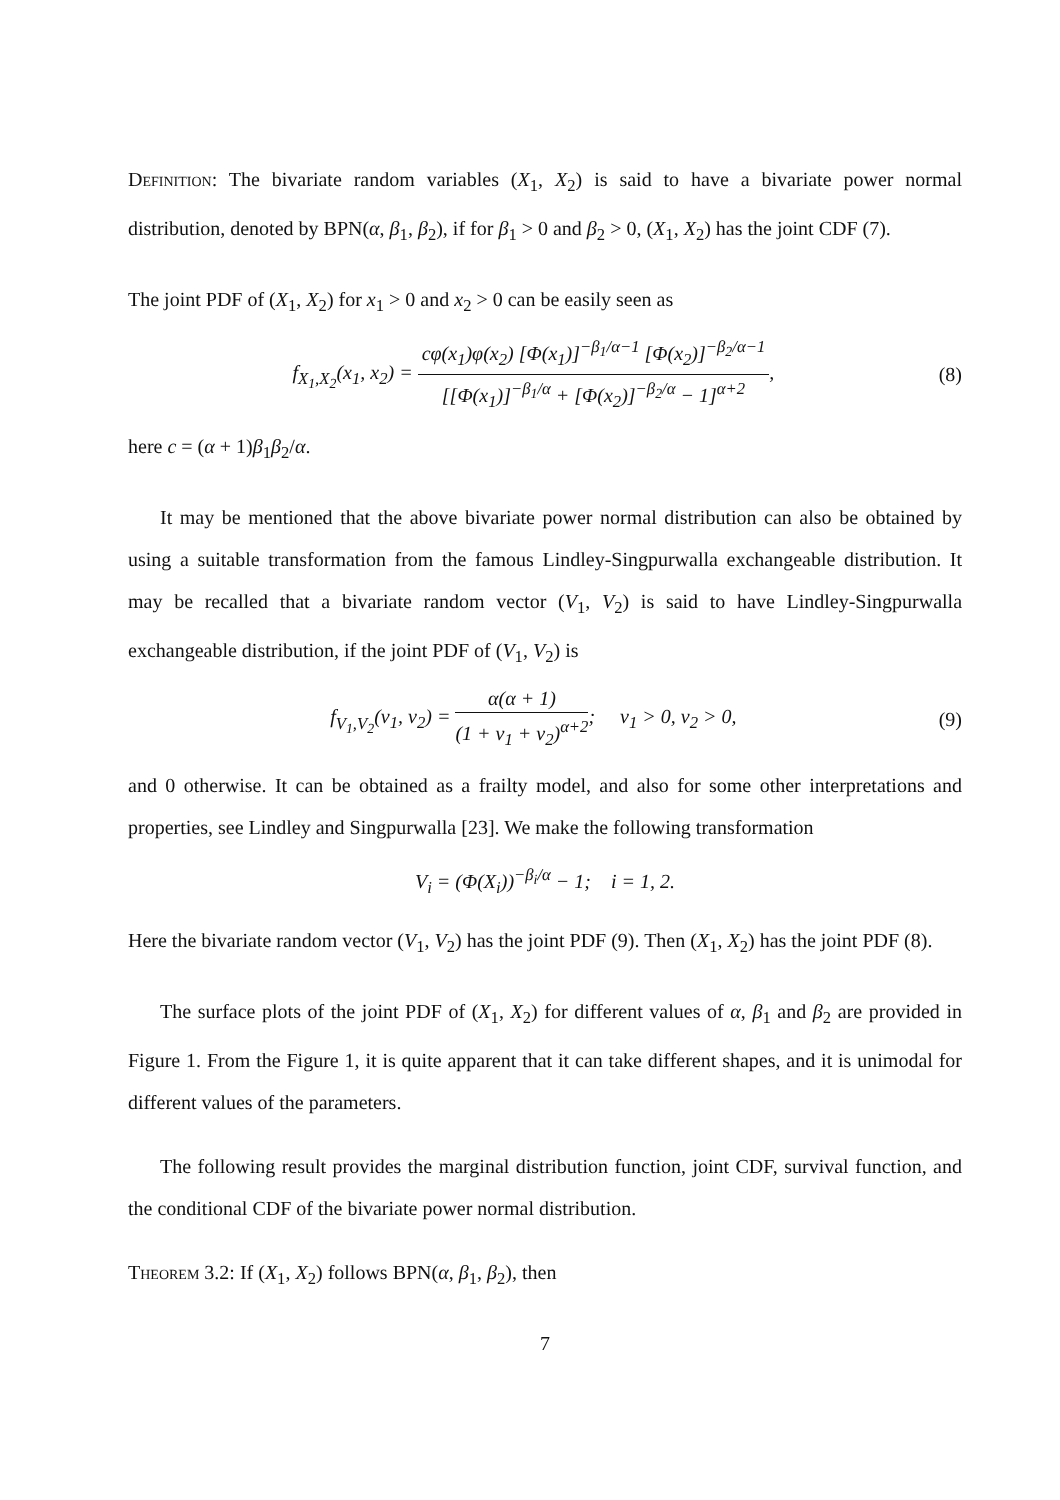Definition: The bivariate random variables (X<sub>1</sub>, X<sub>2</sub>) is said to have a bivariate power normal distribution, denoted by BPN(α, β<sub>1</sub>, β<sub>2</sub>), if for β<sub>1</sub> > 0 and β<sub>2</sub> > 0, (X<sub>1</sub>, X<sub>2</sub>) has the joint CDF (7).
The joint PDF of (X<sub>1</sub>, X<sub>2</sub>) for x<sub>1</sub> > 0 and x<sub>2</sub> > 0 can be easily seen as
f<sub>X<sub>1</sub>,X<sub>2</sub></sub>(x<sub>1</sub>, x<sub>2</sub>) = cφ(x<sub>1</sub>)φ(x<sub>2</sub>) [Φ(x<sub>1</sub>)]<sup>−β<sub>1</sub>/α−1</sup> [Φ(x<sub>2</sub>)]<sup>−β<sub>2</sub>/α−1</sup> [[Φ(x<sub>1</sub>)]<sup>−β<sub>1</sub>/α</sup> + [Φ(x<sub>2</sub>)]<sup>−β<sub>2</sub>/α</sup> − 1]<sup>α+2</sup>,
(8)
here c = (α + 1)β<sub>1</sub>β<sub>2</sub>/α.
It may be mentioned that the above bivariate power normal distribution can also be obtained by using a suitable transformation from the famous Lindley-Singpurwalla exchangeable distribution. It may be recalled that a bivariate random vector (V<sub>1</sub>, V<sub>2</sub>) is said to have Lindley-Singpurwalla exchangeable distribution, if the joint PDF of (V<sub>1</sub>, V<sub>2</sub>) is
f<sub>V<sub>1</sub>,V<sub>2</sub></sub>(v<sub>1</sub>, v<sub>2</sub>) = α(α + 1) (1 + v<sub>1</sub> + v<sub>2</sub>)<sup>α+2</sup>; v<sub>1</sub> > 0, v<sub>2</sub> > 0,
(9)
and 0 otherwise. It can be obtained as a frailty model, and also for some other interpretations and properties, see Lindley and Singpurwalla [23]. We make the following transformation
V<sub>i</sub> = (Φ(X<sub>i</sub>))<sup>−β<sub>i</sub>/α</sup> − 1; i = 1, 2.
Here the bivariate random vector (V<sub>1</sub>, V<sub>2</sub>) has the joint PDF (9). Then (X<sub>1</sub>, X<sub>2</sub>) has the joint PDF (8).
The surface plots of the joint PDF of (X<sub>1</sub>, X<sub>2</sub>) for different values of α, β<sub>1</sub> and β<sub>2</sub> are provided in Figure 1. From the Figure 1, it is quite apparent that it can take different shapes, and it is unimodal for different values of the parameters.
The following result provides the marginal distribution function, joint CDF, survival function, and the conditional CDF of the bivariate power normal distribution.
Theorem 3.2: If (X<sub>1</sub>, X<sub>2</sub>) follows BPN(α, β<sub>1</sub>, β<sub>2</sub>), then
7